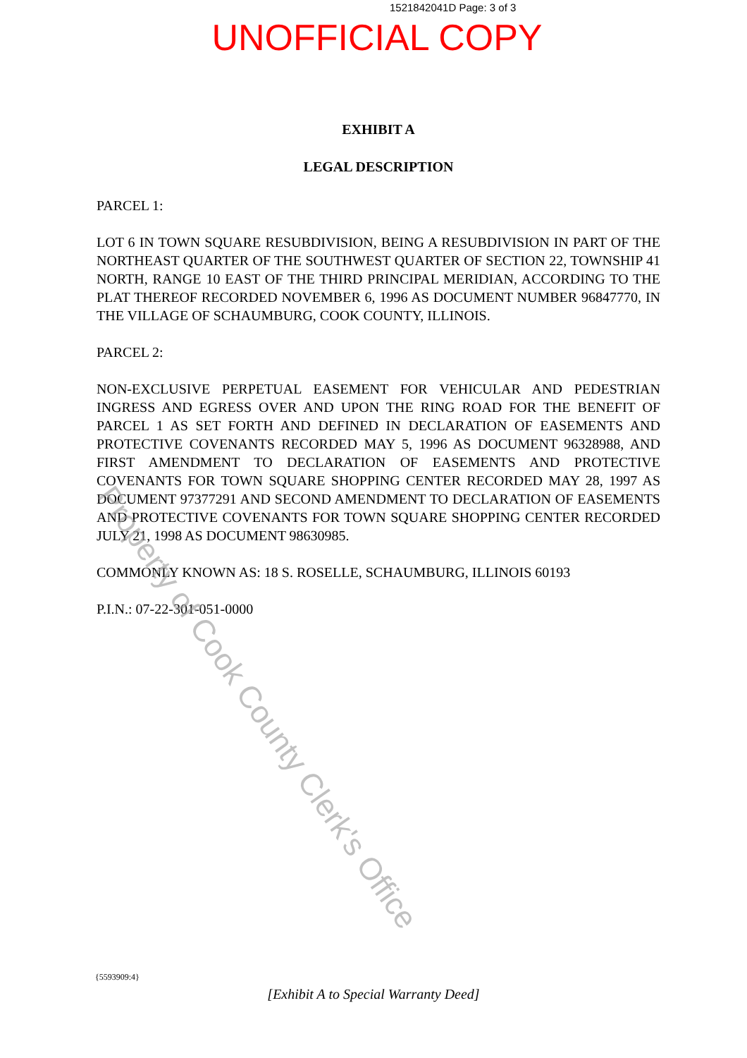1521842041D Page: 3 of 3
UNOFFICIAL COPY
EXHIBIT A
LEGAL DESCRIPTION
PARCEL 1:
LOT 6 IN TOWN SQUARE RESUBDIVISION, BEING A RESUBDIVISION IN PART OF THE NORTHEAST QUARTER OF THE SOUTHWEST QUARTER OF SECTION 22, TOWNSHIP 41 NORTH, RANGE 10 EAST OF THE THIRD PRINCIPAL MERIDIAN, ACCORDING TO THE PLAT THEREOF RECORDED NOVEMBER 6, 1996 AS DOCUMENT NUMBER 96847770, IN THE VILLAGE OF SCHAUMBURG, COOK COUNTY, ILLINOIS.
PARCEL 2:
NON-EXCLUSIVE PERPETUAL EASEMENT FOR VEHICULAR AND PEDESTRIAN INGRESS AND EGRESS OVER AND UPON THE RING ROAD FOR THE BENEFIT OF PARCEL 1 AS SET FORTH AND DEFINED IN DECLARATION OF EASEMENTS AND PROTECTIVE COVENANTS RECORDED MAY 5, 1996 AS DOCUMENT 96328988, AND FIRST AMENDMENT TO DECLARATION OF EASEMENTS AND PROTECTIVE COVENANTS FOR TOWN SQUARE SHOPPING CENTER RECORDED MAY 28, 1997 AS DOCUMENT 97377291 AND SECOND AMENDMENT TO DECLARATION OF EASEMENTS AND PROTECTIVE COVENANTS FOR TOWN SQUARE SHOPPING CENTER RECORDED JULY 21, 1998 AS DOCUMENT 98630985.
COMMONLY KNOWN AS: 18 S. ROSELLE, SCHAUMBURG, ILLINOIS 60193
P.I.N.: 07-22-301-051-0000
Property of Cook County Clerk's Office
{5593909:4}
[Exhibit A to Special Warranty Deed]